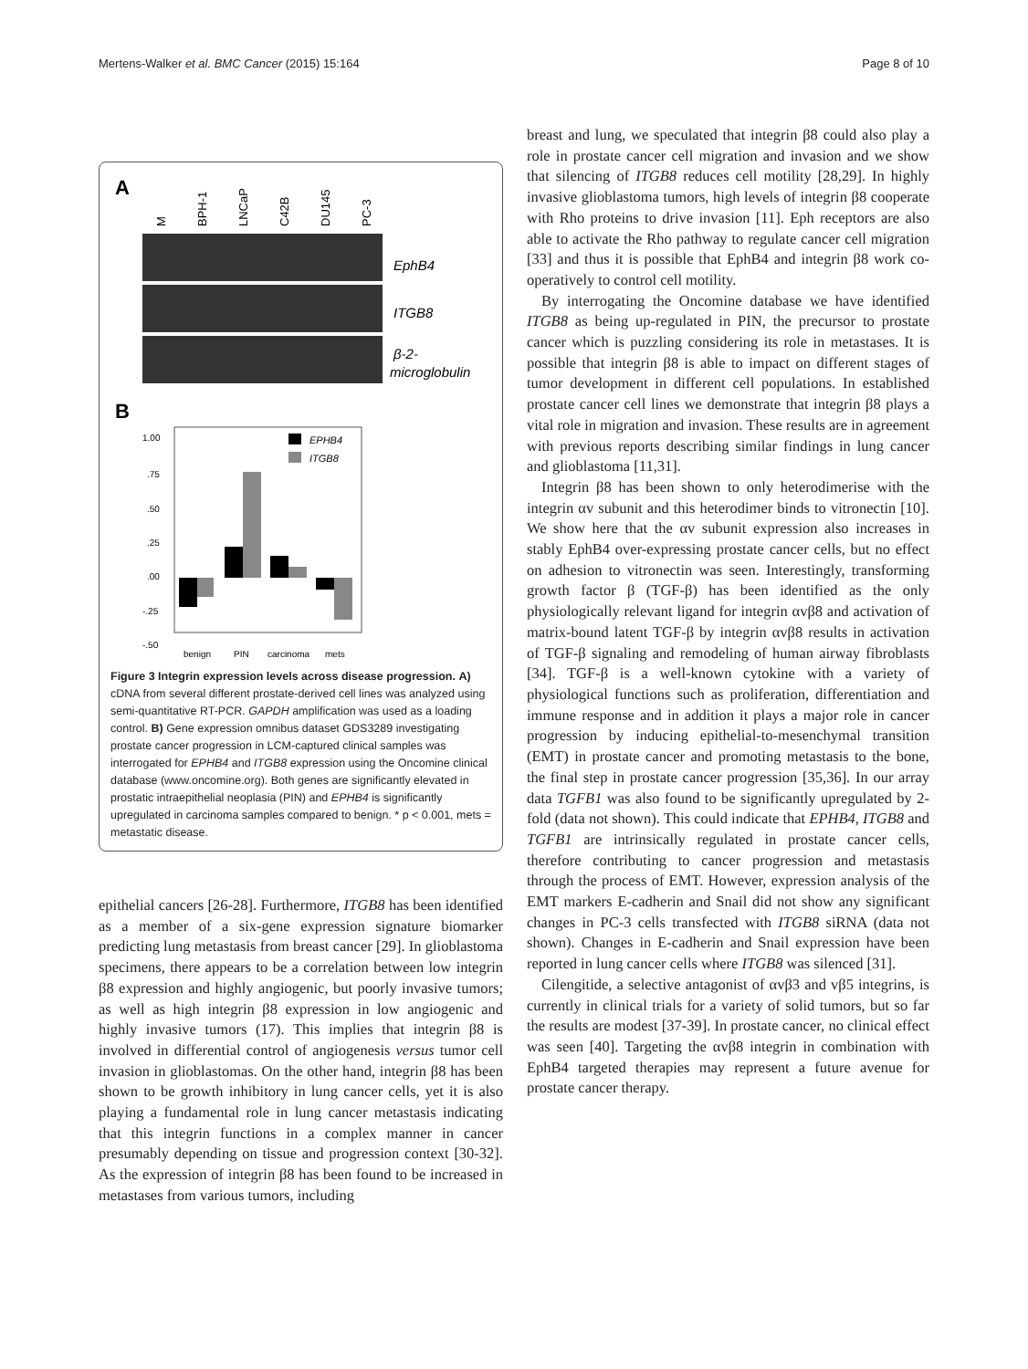Mertens-Walker et al. BMC Cancer (2015) 15:164 Page 8 of 10
A
M
BPH-1
LNCaP
C42B
DU145
PC-3
EphB4
ITGB8
β-2-
microglobulin
B
1.00
.75
.50
.25
.00
-.25
-.50
EPHB4
ITGB8
benign
PIN
carcinoma
mets
Figure 3 Integrin expression levels across disease progression. A) cDNA from several different prostate-derived cell lines was analyzed using semi-quantitative RT-PCR. GAPDH amplification was used as a loading control. B) Gene expression omnibus dataset GDS3289 investigating prostate cancer progression in LCM-captured clinical samples was interrogated for EPHB4 and ITGB8 expression using the Oncomine clinical database (www.oncomine.org). Both genes are significantly elevated in prostatic intraepithelial neoplasia (PIN) and EPHB4 is significantly upregulated in carcinoma samples compared to benign. * p < 0.001, mets = metastatic disease.
epithelial cancers [26-28]. Furthermore, ITGB8 has been identified as a member of a six-gene expression signature biomarker predicting lung metastasis from breast cancer [29]. In glioblastoma specimens, there appears to be a correlation between low integrin β8 expression and highly angiogenic, but poorly invasive tumors; as well as high integrin β8 expression in low angiogenic and highly invasive tumors (17). This implies that integrin β8 is involved in differential control of angiogenesis versus tumor cell invasion in glioblastomas. On the other hand, integrin β8 has been shown to be growth inhibitory in lung cancer cells, yet it is also playing a fundamental role in lung cancer metastasis indicating that this integrin functions in a complex manner in cancer presumably depending on tissue and progression context [30-32]. As the expression of integrin β8 has been found to be increased in metastases from various tumors, including
breast and lung, we speculated that integrin β8 could also play a role in prostate cancer cell migration and invasion and we show that silencing of ITGB8 reduces cell motility [28,29]. In highly invasive glioblastoma tumors, high levels of integrin β8 cooperate with Rho proteins to drive invasion [11]. Eph receptors are also able to activate the Rho pathway to regulate cancer cell migration [33] and thus it is possible that EphB4 and integrin β8 work co-operatively to control cell motility.
By interrogating the Oncomine database we have identified ITGB8 as being up-regulated in PIN, the precursor to prostate cancer which is puzzling considering its role in metastases. It is possible that integrin β8 is able to impact on different stages of tumor development in different cell populations. In established prostate cancer cell lines we demonstrate that integrin β8 plays a vital role in migration and invasion. These results are in agreement with previous reports describing similar findings in lung cancer and glioblastoma [11,31].
Integrin β8 has been shown to only heterodimerise with the integrin αv subunit and this heterodimer binds to vitronectin [10]. We show here that the αv subunit expression also increases in stably EphB4 over-expressing prostate cancer cells, but no effect on adhesion to vitronectin was seen. Interestingly, transforming growth factor β (TGF-β) has been identified as the only physiologically relevant ligand for integrin αvβ8 and activation of matrix-bound latent TGF-β by integrin αvβ8 results in activation of TGF-β signaling and remodeling of human airway fibroblasts [34]. TGF-β is a well-known cytokine with a variety of physiological functions such as proliferation, differentiation and immune response and in addition it plays a major role in cancer progression by inducing epithelial-to-mesenchymal transition (EMT) in prostate cancer and promoting metastasis to the bone, the final step in prostate cancer progression [35,36]. In our array data TGFB1 was also found to be significantly upregulated by 2-fold (data not shown). This could indicate that EPHB4, ITGB8 and TGFB1 are intrinsically regulated in prostate cancer cells, therefore contributing to cancer progression and metastasis through the process of EMT. However, expression analysis of the EMT markers E-cadherin and Snail did not show any significant changes in PC-3 cells transfected with ITGB8 siRNA (data not shown). Changes in E-cadherin and Snail expression have been reported in lung cancer cells where ITGB8 was silenced [31].
Cilengitide, a selective antagonist of αvβ3 and vβ5 integrins, is currently in clinical trials for a variety of solid tumors, but so far the results are modest [37-39]. In prostate cancer, no clinical effect was seen [40]. Targeting the αvβ8 integrin in combination with EphB4 targeted therapies may represent a future avenue for prostate cancer therapy.